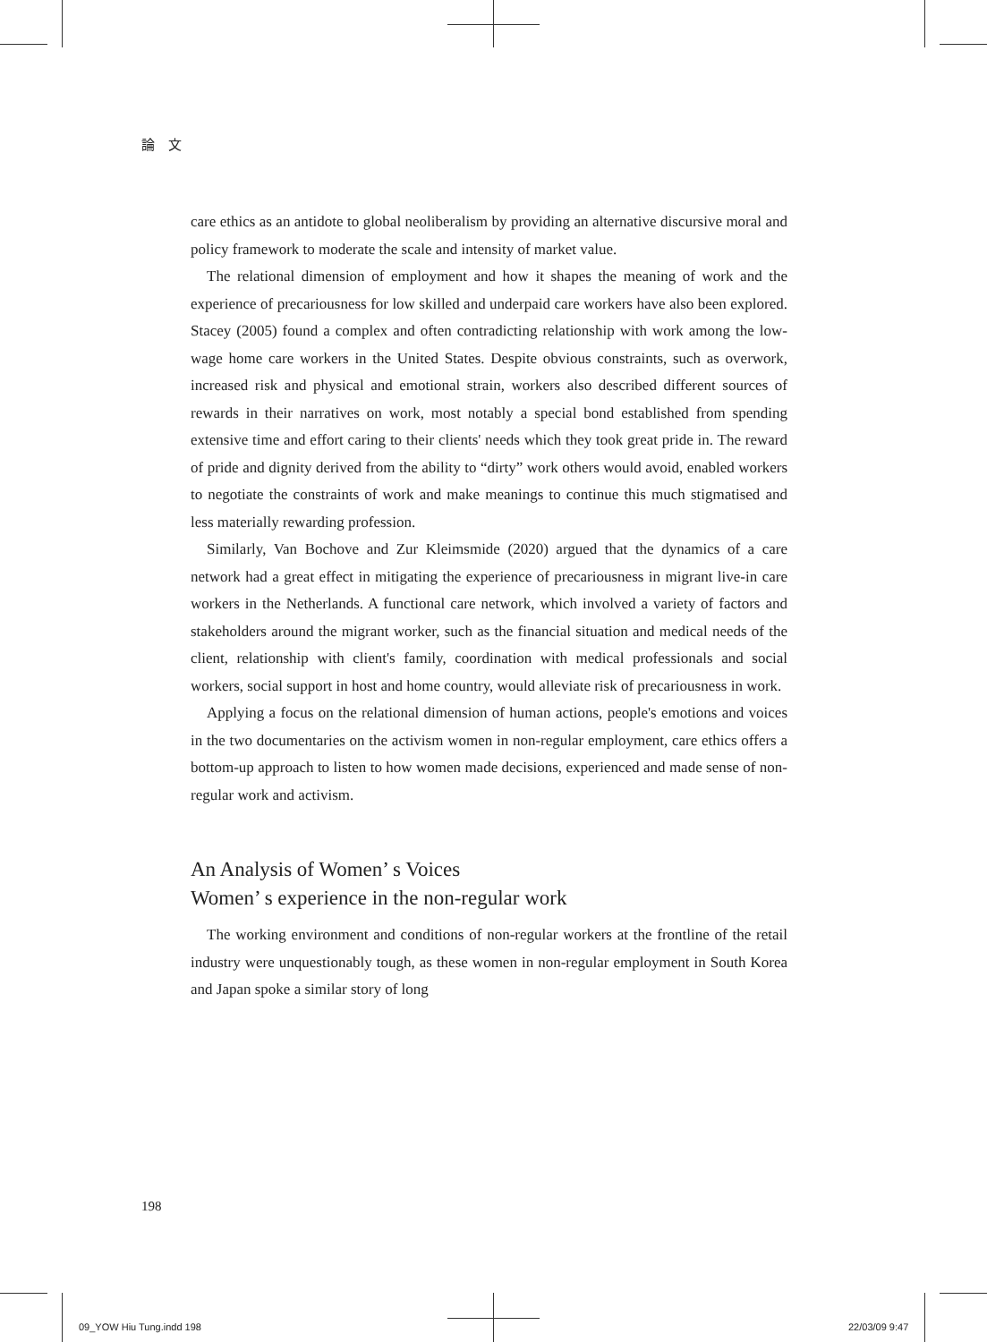論　文
care ethics as an antidote to global neoliberalism by providing an alternative discursive moral and policy framework to moderate the scale and intensity of market value.
The relational dimension of employment and how it shapes the meaning of work and the experience of precariousness for low skilled and underpaid care workers have also been explored. Stacey (2005) found a complex and often contradicting relationship with work among the low-wage home care workers in the United States. Despite obvious constraints, such as overwork, increased risk and physical and emotional strain, workers also described different sources of rewards in their narratives on work, most notably a special bond established from spending extensive time and effort caring to their clients' needs which they took great pride in. The reward of pride and dignity derived from the ability to “dirty” work others would avoid, enabled workers to negotiate the constraints of work and make meanings to continue this much stigmatised and less materially rewarding profession.
Similarly, Van Bochove and Zur Kleimsmide (2020) argued that the dynamics of a care network had a great effect in mitigating the experience of precariousness in migrant live-in care workers in the Netherlands. A functional care network, which involved a variety of factors and stakeholders around the migrant worker, such as the financial situation and medical needs of the client, relationship with client's family, coordination with medical professionals and social workers, social support in host and home country, would alleviate risk of precariousness in work.
Applying a focus on the relational dimension of human actions, people's emotions and voices in the two documentaries on the activism women in non-regular employment, care ethics offers a bottom-up approach to listen to how women made decisions, experienced and made sense of non-regular work and activism.
An Analysis of Women’ s Voices
Women’ s experience in the non-regular work
The working environment and conditions of non-regular workers at the frontline of the retail industry were unquestionably tough, as these women in non-regular employment in South Korea and Japan spoke a similar story of long
198
09_YOW Hiu Tung.indd 198 22/03/09 9:47